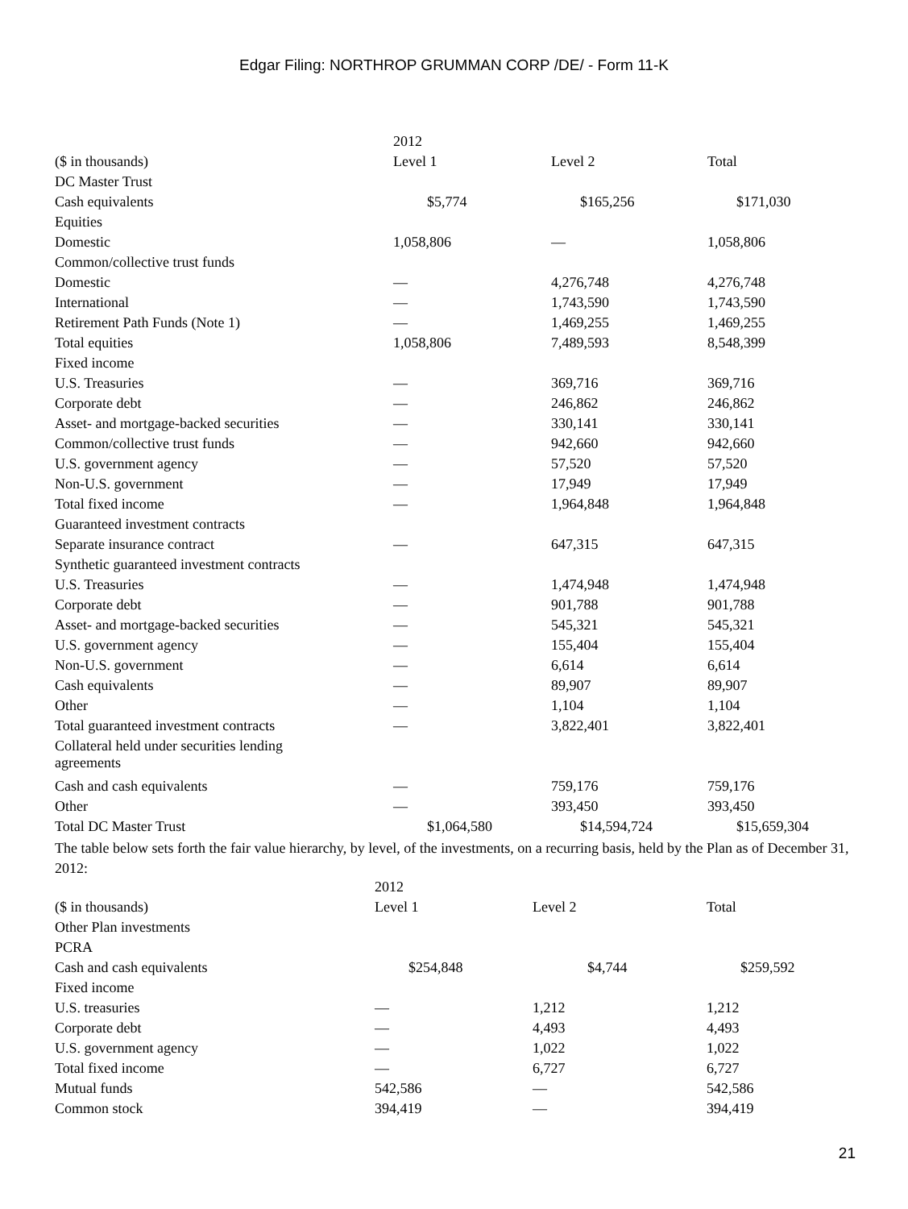Edgar Filing: NORTHROP GRUMMAN CORP /DE/ - Form 11-K
| | 2012 | | |
| --- | --- | --- | --- |
| ($ in thousands) | Level 1 | Level 2 | Total |
| DC Master Trust | | | |
| Cash equivalents | $5,774 | $165,256 | $171,030 |
| Equities | | | |
| Domestic | 1,058,806 | — | 1,058,806 |
| Common/collective trust funds | | | |
| Domestic | — | 4,276,748 | 4,276,748 |
| International | — | 1,743,590 | 1,743,590 |
| Retirement Path Funds (Note 1) | — | 1,469,255 | 1,469,255 |
| Total equities | 1,058,806 | 7,489,593 | 8,548,399 |
| Fixed income | | | |
| U.S. Treasuries | — | 369,716 | 369,716 |
| Corporate debt | — | 246,862 | 246,862 |
| Asset- and mortgage-backed securities | — | 330,141 | 330,141 |
| Common/collective trust funds | — | 942,660 | 942,660 |
| U.S. government agency | — | 57,520 | 57,520 |
| Non-U.S. government | — | 17,949 | 17,949 |
| Total fixed income | — | 1,964,848 | 1,964,848 |
| Guaranteed investment contracts | | | |
| Separate insurance contract | — | 647,315 | 647,315 |
| Synthetic guaranteed investment contracts | | | |
| U.S. Treasuries | — | 1,474,948 | 1,474,948 |
| Corporate debt | — | 901,788 | 901,788 |
| Asset- and mortgage-backed securities | — | 545,321 | 545,321 |
| U.S. government agency | — | 155,404 | 155,404 |
| Non-U.S. government | — | 6,614 | 6,614 |
| Cash equivalents | — | 89,907 | 89,907 |
| Other | — | 1,104 | 1,104 |
| Total guaranteed investment contracts | — | 3,822,401 | 3,822,401 |
| Collateral held under securities lending agreements | | | |
| Cash and cash equivalents | — | 759,176 | 759,176 |
| Other | — | 393,450 | 393,450 |
| Total DC Master Trust | $1,064,580 | $14,594,724 | $15,659,304 |
The table below sets forth the fair value hierarchy, by level, of the investments, on a recurring basis, held by the Plan as of December 31, 2012:
| | 2012 | | |
| --- | --- | --- | --- |
| ($ in thousands) | Level 1 | Level 2 | Total |
| Other Plan investments | | | |
| PCRA | | | |
| Cash and cash equivalents | $254,848 | $4,744 | $259,592 |
| Fixed income | | | |
| U.S. treasuries | — | 1,212 | 1,212 |
| Corporate debt | — | 4,493 | 4,493 |
| U.S. government agency | — | 1,022 | 1,022 |
| Total fixed income | — | 6,727 | 6,727 |
| Mutual funds | 542,586 | — | 542,586 |
| Common stock | 394,419 | — | 394,419 |
21